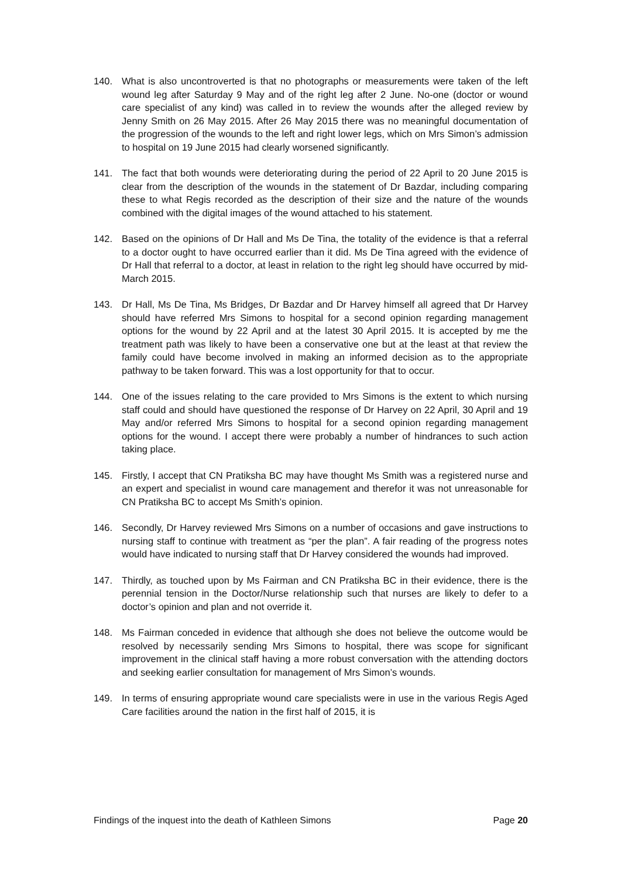140. What is also uncontroverted is that no photographs or measurements were taken of the left wound leg after Saturday 9 May and of the right leg after 2 June. No-one (doctor or wound care specialist of any kind) was called in to review the wounds after the alleged review by Jenny Smith on 26 May 2015. After 26 May 2015 there was no meaningful documentation of the progression of the wounds to the left and right lower legs, which on Mrs Simon’s admission to hospital on 19 June 2015 had clearly worsened significantly.
141. The fact that both wounds were deteriorating during the period of 22 April to 20 June 2015 is clear from the description of the wounds in the statement of Dr Bazdar, including comparing these to what Regis recorded as the description of their size and the nature of the wounds combined with the digital images of the wound attached to his statement.
142. Based on the opinions of Dr Hall and Ms De Tina, the totality of the evidence is that a referral to a doctor ought to have occurred earlier than it did. Ms De Tina agreed with the evidence of Dr Hall that referral to a doctor, at least in relation to the right leg should have occurred by mid-March 2015.
143. Dr Hall, Ms De Tina, Ms Bridges, Dr Bazdar and Dr Harvey himself all agreed that Dr Harvey should have referred Mrs Simons to hospital for a second opinion regarding management options for the wound by 22 April and at the latest 30 April 2015. It is accepted by me the treatment path was likely to have been a conservative one but at the least at that review the family could have become involved in making an informed decision as to the appropriate pathway to be taken forward. This was a lost opportunity for that to occur.
144. One of the issues relating to the care provided to Mrs Simons is the extent to which nursing staff could and should have questioned the response of Dr Harvey on 22 April, 30 April and 19 May and/or referred Mrs Simons to hospital for a second opinion regarding management options for the wound. I accept there were probably a number of hindrances to such action taking place.
145. Firstly, I accept that CN Pratiksha BC may have thought Ms Smith was a registered nurse and an expert and specialist in wound care management and therefor it was not unreasonable for CN Pratiksha BC to accept Ms Smith’s opinion.
146. Secondly, Dr Harvey reviewed Mrs Simons on a number of occasions and gave instructions to nursing staff to continue with treatment as “per the plan”. A fair reading of the progress notes would have indicated to nursing staff that Dr Harvey considered the wounds had improved.
147. Thirdly, as touched upon by Ms Fairman and CN Pratiksha BC in their evidence, there is the perennial tension in the Doctor/Nurse relationship such that nurses are likely to defer to a doctor’s opinion and plan and not override it.
148. Ms Fairman conceded in evidence that although she does not believe the outcome would be resolved by necessarily sending Mrs Simons to hospital, there was scope for significant improvement in the clinical staff having a more robust conversation with the attending doctors and seeking earlier consultation for management of Mrs Simon’s wounds.
149. In terms of ensuring appropriate wound care specialists were in use in the various Regis Aged Care facilities around the nation in the first half of 2015, it is
Findings of the inquest into the death of Kathleen Simons Page 20